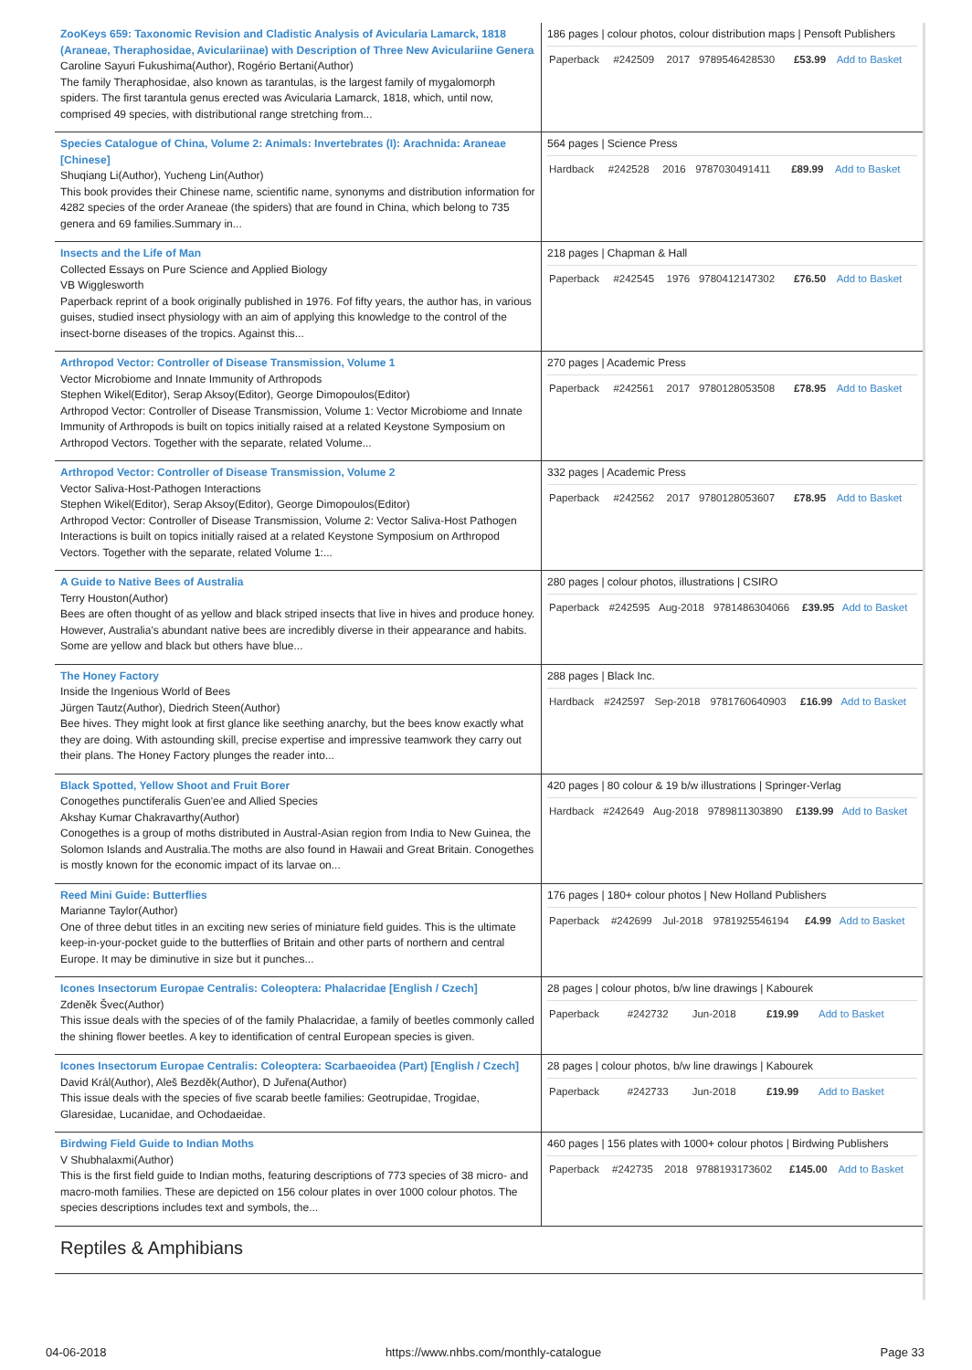| ZooKeys 659: Taxonomic Revision and Cladistic Analysis of Avicularia Lamarck, 1818 (Araneae, Theraphosidae, Aviculariinae) with Description of Three New Aviculariine Genera Caroline Sayuri Fukushima(Author), Rogério Bertani(Author) The family Theraphosidae, also known as tarantulas, is the largest family of mygalomorph spiders. The first tarantula genus erected was Avicularia Lamarck, 1818, which, until now, comprised 49 species, with distributional range stretching from... | 186 pages / colour photos, colour distribution maps / Pensoft Publishers / Paperback / #242509 / 2017 / 9789546428530 / £53.99 / Add to Basket / |
| Species Catalogue of China, Volume 2: Animals: Invertebrates (I): Arachnida: Araneae [Chinese] Shuqiang Li(Author), Yucheng Lin(Author) This book provides their Chinese name, scientific name, synonyms and distribution information for 4282 species of the order Araneae (the spiders) that are found in China, which belong to 735 genera and 69 families.Summary in... | 564 pages / Science Press / Hardback / #242528 / 2016 / 9787030491411 / £89.99 / Add to Basket / |
| Insects and the Life of Man Collected Essays on Pure Science and Applied Biology VB Wigglesworth Paperback reprint of a book originally published in 1976. Fof fifty years, the author has, in various guises, studied insect physiology with an aim of applying this knowledge to the control of the insect-borne diseases of the tropics. Against this... | 218 pages / Chapman & Hall / Paperback / #242545 / 1976 / 9780412147302 / £76.50 / Add to Basket / |
| Arthropod Vector: Controller of Disease Transmission, Volume 1 Vector Microbiome and Innate Immunity of Arthropods Stephen Wikel(Editor), Serap Aksoy(Editor), George Dimopoulos(Editor) Arthropod Vector: Controller of Disease Transmission, Volume 1: Vector Microbiome and Innate Immunity of Arthropods is built on topics initially raised at a related Keystone Symposium on Arthropod Vectors. Together with the separate, related Volume... | 270 pages / Academic Press / Paperback / #242561 / 2017 / 9780128053508 / £78.95 / Add to Basket / |
| Arthropod Vector: Controller of Disease Transmission, Volume 2 Vector Saliva-Host-Pathogen Interactions Stephen Wikel(Editor), Serap Aksoy(Editor), George Dimopoulos(Editor) Arthropod Vector: Controller of Disease Transmission, Volume 2: Vector Saliva-Host Pathogen Interactions is built on topics initially raised at a related Keystone Symposium on Arthropod Vectors. Together with the separate, related Volume 1:... | 332 pages / Academic Press / Paperback / #242562 / 2017 / 9780128053607 / £78.95 / Add to Basket / |
| A Guide to Native Bees of Australia Terry Houston(Author) Bees are often thought of as yellow and black striped insects that live in hives and produce honey. However, Australia's abundant native bees are incredibly diverse in their appearance and habits. Some are yellow and black but others have blue... | 280 pages / colour photos, illustrations / CSIRO / Paperback / #242595 / Aug-2018 / 9781486304066 / £39.95 / Add to Basket / |
| The Honey Factory Inside the Ingenious World of Bees Jürgen Tautz(Author), Diedrich Steen(Author) Bee hives. They might look at first glance like seething anarchy, but the bees know exactly what they are doing. With astounding skill, precise expertise and impressive teamwork they carry out their plans. The Honey Factory plunges the reader into... | 288 pages / Black Inc. / Hardback / #242597 / Sep-2018 / 9781760640903 / £16.99 / Add to Basket / |
| Black Spotted, Yellow Shoot and Fruit Borer Conogethes punctiferalis Guen'ee and Allied Species Akshay Kumar Chakravarthy(Author) Conogethes is a group of moths distributed in Austral-Asian region from India to New Guinea, the Solomon Islands and Australia.The moths are also found in Hawaii and Great Britain. Conogethes is mostly known for the economic impact of its larvae on... | 420 pages / 80 colour & 19 b/w illustrations / Springer-Verlag / Hardback / #242649 / Aug-2018 / 9789811303890 / £139.99 / Add to Basket / |
| Reed Mini Guide: Butterflies Marianne Taylor(Author) One of three debut titles in an exciting new series of miniature field guides. This is the ultimate keep-in-your-pocket guide to the butterflies of Britain and other parts of northern and central Europe. It may be diminutive in size but it punches... | 176 pages / 180+ colour photos / New Holland Publishers / Paperback / #242699 / Jul-2018 / 9781925546194 / £4.99 / Add to Basket / |
| Icones Insectorum Europae Centralis: Coleoptera: Phalacridae [English / Czech] Zdeněk Švec(Author) This issue deals with the species of of the family Phalacridae, a family of beetles commonly called the shining flower beetles. A key to identification of central European species is given. | 28 pages / colour photos, b/w line drawings / Kabourek / Paperback / #242732 / Jun-2018 / / £19.99 / Add to Basket / |
| Icones Insectorum Europae Centralis: Coleoptera: Scarbaeoidea (Part) [English / Czech] David Král(Author), Aleš Bezděk(Author), D Juřena(Author) This issue deals with the species of five scarab beetle families: Geotrupidae, Trogidae, Glaresidae, Lucanidae, and Ochodaeidae. | 28 pages / colour photos, b/w line drawings / Kabourek / Paperback / #242733 / Jun-2018 / / £19.99 / Add to Basket / |
| Birdwing Field Guide to Indian Moths V Shubhalaxmi(Author) This is the first field guide to Indian moths, featuring descriptions of 773 species of 38 micro- and macro-moth families. These are depicted on 156 colour plates in over 1000 colour photos. The species descriptions includes text and symbols, the... | 460 pages / 156 plates with 1000+ colour photos / Birdwing Publishers / Paperback / #242735 / 2018 / 9788193173602 / £145.00 / Add to Basket / |
Reptiles & Amphibians
04-06-2018 https://www.nhbs.com/monthly-catalogue Page 33